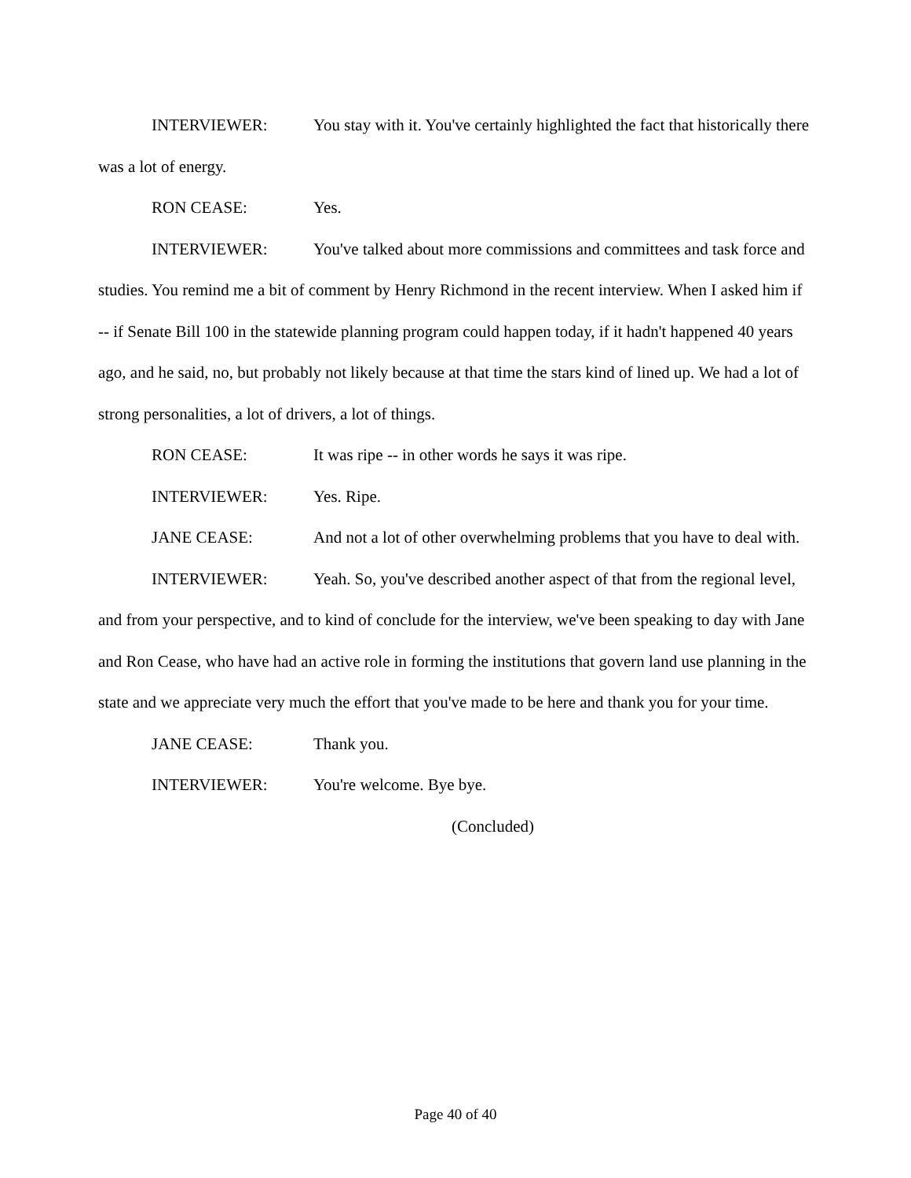INTERVIEWER: You stay with it. You've certainly highlighted the fact that historically there was a lot of energy.
RON CEASE: Yes.
INTERVIEWER: You've talked about more commissions and committees and task force and studies. You remind me a bit of comment by Henry Richmond in the recent interview. When I asked him if -- if Senate Bill 100 in the statewide planning program could happen today, if it hadn't happened 40 years ago, and he said, no, but probably not likely because at that time the stars kind of lined up. We had a lot of strong personalities, a lot of drivers, a lot of things.
RON CEASE: It was ripe -- in other words he says it was ripe.
INTERVIEWER: Yes. Ripe.
JANE CEASE: And not a lot of other overwhelming problems that you have to deal with.
INTERVIEWER: Yeah. So, you've described another aspect of that from the regional level, and from your perspective, and to kind of conclude for the interview, we've been speaking to day with Jane and Ron Cease, who have had an active role in forming the institutions that govern land use planning in the state and we appreciate very much the effort that you've made to be here and thank you for your time.
JANE CEASE: Thank you.
INTERVIEWER: You're welcome. Bye bye.
(Concluded)
Page 40 of 40